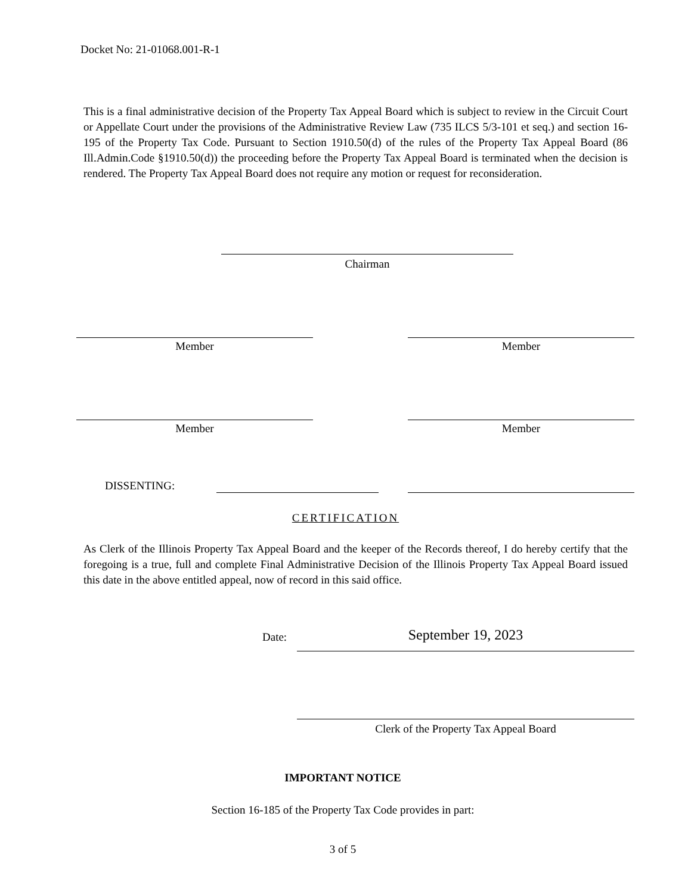Docket No: 21-01068.001-R-1
This is a final administrative decision of the Property Tax Appeal Board which is subject to review in the Circuit Court or Appellate Court under the provisions of the Administrative Review Law (735 ILCS 5/3-101 et seq.) and section 16-195 of the Property Tax Code. Pursuant to Section 1910.50(d) of the rules of the Property Tax Appeal Board (86 Ill.Admin.Code §1910.50(d)) the proceeding before the Property Tax Appeal Board is terminated when the decision is rendered. The Property Tax Appeal Board does not require any motion or request for reconsideration.
Chairman
Member Member
Member Member
DISSENTING:
CERTIFICATION
As Clerk of the Illinois Property Tax Appeal Board and the keeper of the Records thereof, I do hereby certify that the foregoing is a true, full and complete Final Administrative Decision of the Illinois Property Tax Appeal Board issued this date in the above entitled appeal, now of record in this said office.
Date: September 19, 2023
Clerk of the Property Tax Appeal Board
IMPORTANT NOTICE
Section 16-185 of the Property Tax Code provides in part:
3 of 5